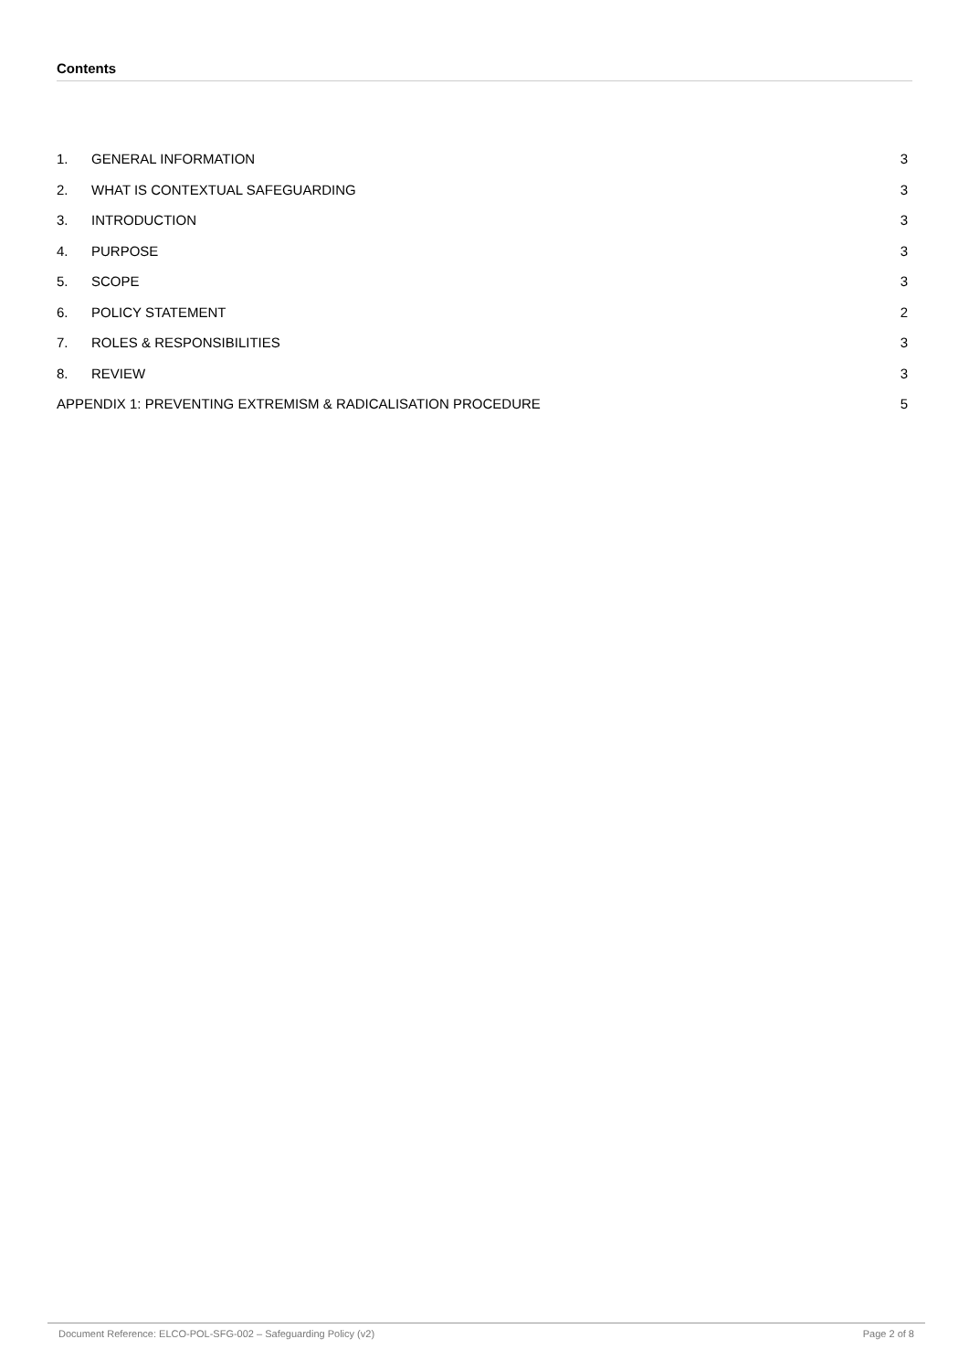Contents
1. GENERAL INFORMATION 3
2. WHAT IS CONTEXTUAL SAFEGUARDING 3
3. INTRODUCTION 3
4. PURPOSE 3
5. SCOPE 3
6. POLICY STATEMENT 2
7. ROLES & RESPONSIBILITIES 3
8. REVIEW 3
APPENDIX 1: PREVENTING EXTREMISM & RADICALISATION PROCEDURE 5
Document Reference: ELCO-POL-SFG-002 – Safeguarding Policy (v2) Page 2 of 8